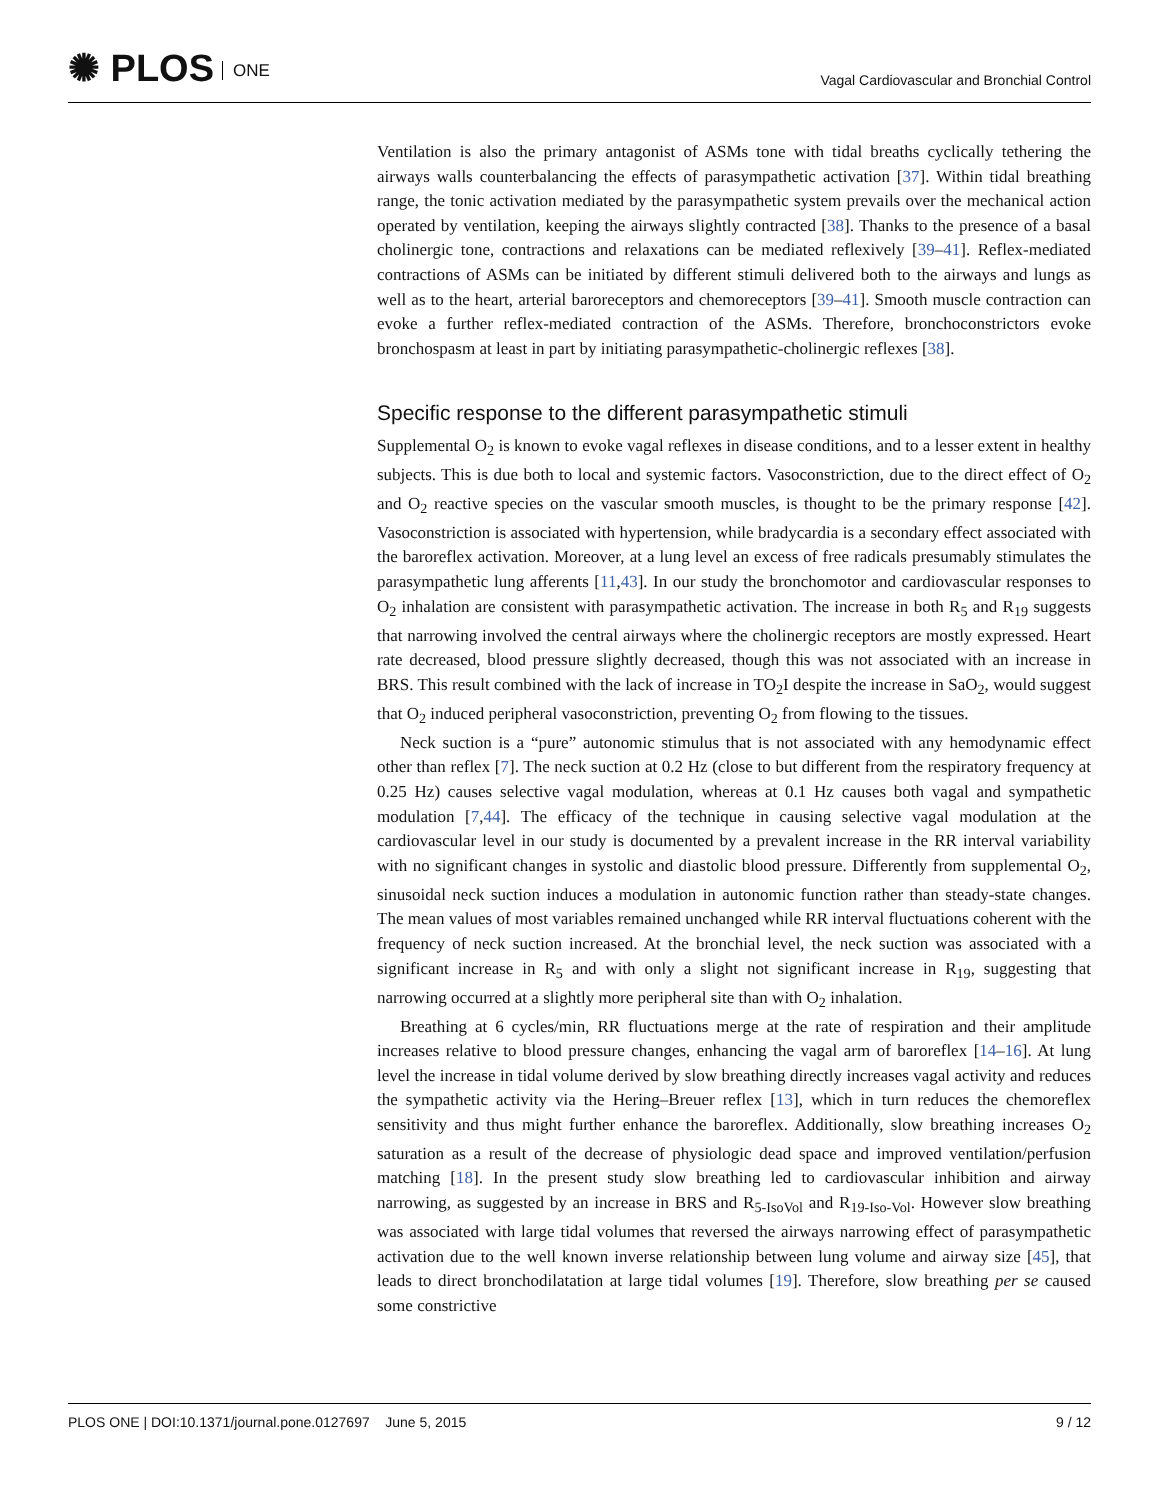✺ PLOS ONE
Vagal Cardiovascular and Bronchial Control
Ventilation is also the primary antagonist of ASMs tone with tidal breaths cyclically tethering the airways walls counterbalancing the effects of parasympathetic activation [37]. Within tidal breathing range, the tonic activation mediated by the parasympathetic system prevails over the mechanical action operated by ventilation, keeping the airways slightly contracted [38]. Thanks to the presence of a basal cholinergic tone, contractions and relaxations can be mediated reflexively [39–41]. Reflex-mediated contractions of ASMs can be initiated by different stimuli delivered both to the airways and lungs as well as to the heart, arterial baroreceptors and chemoreceptors [39–41]. Smooth muscle contraction can evoke a further reflex-mediated contraction of the ASMs. Therefore, bronchoconstrictors evoke bronchospasm at least in part by initiating parasympathetic-cholinergic reflexes [38].
Specific response to the different parasympathetic stimuli
Supplemental O<sub>2</sub> is known to evoke vagal reflexes in disease conditions, and to a lesser extent in healthy subjects. This is due both to local and systemic factors. Vasoconstriction, due to the direct effect of O<sub>2</sub> and O<sub>2</sub> reactive species on the vascular smooth muscles, is thought to be the primary response [42]. Vasoconstriction is associated with hypertension, while bradycardia is a secondary effect associated with the baroreflex activation. Moreover, at a lung level an excess of free radicals presumably stimulates the parasympathetic lung afferents [11,43]. In our study the bronchomotor and cardiovascular responses to O<sub>2</sub> inhalation are consistent with parasympathetic activation. The increase in both R<sub>5</sub> and R<sub>19</sub> suggests that narrowing involved the central airways where the cholinergic receptors are mostly expressed. Heart rate decreased, blood pressure slightly decreased, though this was not associated with an increase in BRS. This result combined with the lack of increase in TO<sub>2</sub>I despite the increase in SaO<sub>2</sub>, would suggest that O<sub>2</sub> induced peripheral vasoconstriction, preventing O<sub>2</sub> from flowing to the tissues.
Neck suction is a “pure” autonomic stimulus that is not associated with any hemodynamic effect other than reflex [7]. The neck suction at 0.2 Hz (close to but different from the respiratory frequency at 0.25 Hz) causes selective vagal modulation, whereas at 0.1 Hz causes both vagal and sympathetic modulation [7,44]. The efficacy of the technique in causing selective vagal modulation at the cardiovascular level in our study is documented by a prevalent increase in the RR interval variability with no significant changes in systolic and diastolic blood pressure. Differently from supplemental O<sub>2</sub>, sinusoidal neck suction induces a modulation in autonomic function rather than steady-state changes. The mean values of most variables remained unchanged while RR interval fluctuations coherent with the frequency of neck suction increased. At the bronchial level, the neck suction was associated with a significant increase in R<sub>5</sub> and with only a slight not significant increase in R<sub>19</sub>, suggesting that narrowing occurred at a slightly more peripheral site than with O<sub>2</sub> inhalation.
Breathing at 6 cycles/min, RR fluctuations merge at the rate of respiration and their amplitude increases relative to blood pressure changes, enhancing the vagal arm of baroreflex [14–16]. At lung level the increase in tidal volume derived by slow breathing directly increases vagal activity and reduces the sympathetic activity via the Hering–Breuer reflex [13], which in turn reduces the chemoreflex sensitivity and thus might further enhance the baroreflex. Additionally, slow breathing increases O<sub>2</sub> saturation as a result of the decrease of physiologic dead space and improved ventilation/perfusion matching [18]. In the present study slow breathing led to cardiovascular inhibition and airway narrowing, as suggested by an increase in BRS and R<sub>5-IsoVol</sub> and R<sub>19-Iso-Vol</sub>. However slow breathing was associated with large tidal volumes that reversed the airways narrowing effect of parasympathetic activation due to the well known inverse relationship between lung volume and airway size [45], that leads to direct bronchodilatation at large tidal volumes [19]. Therefore, slow breathing per se caused some constrictive
PLOS ONE | DOI:10.1371/journal.pone.0127697 June 5, 2015
9 / 12